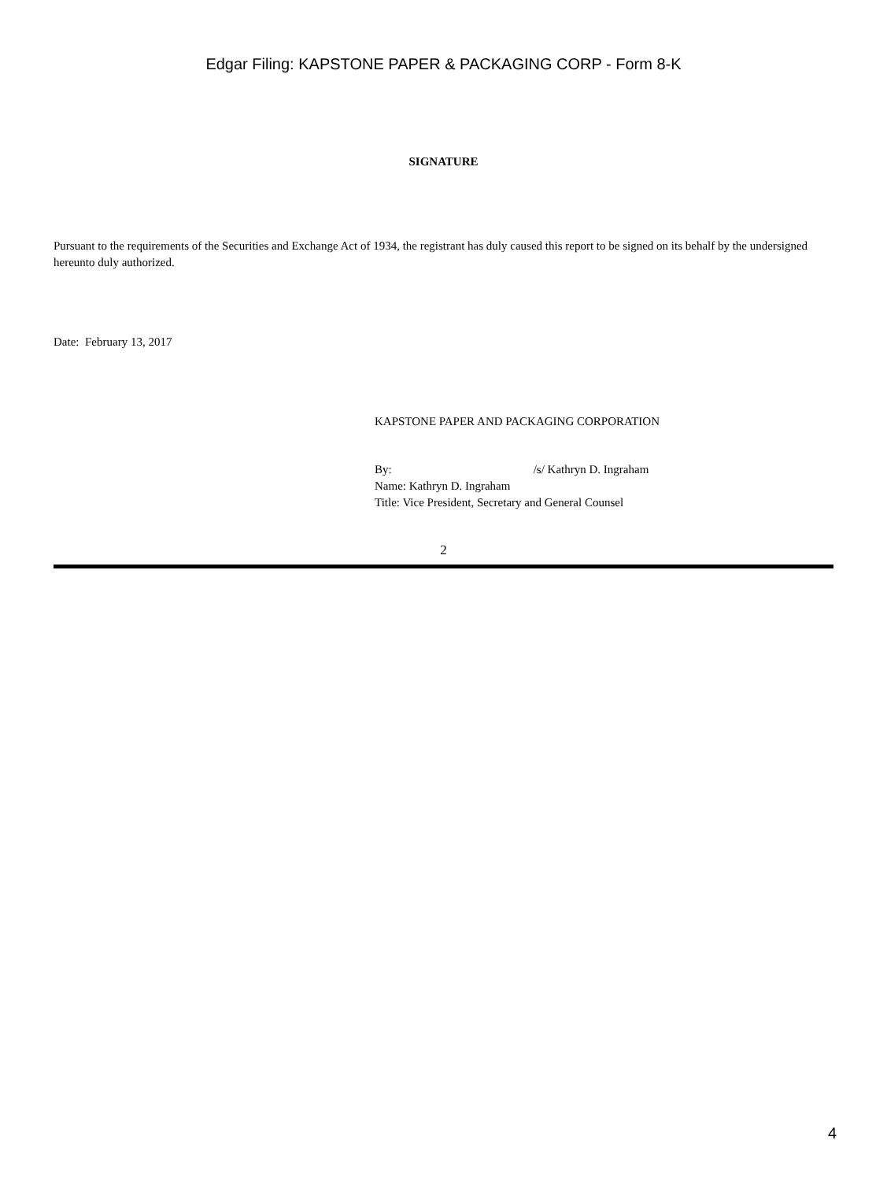Edgar Filing: KAPSTONE PAPER & PACKAGING CORP - Form 8-K
SIGNATURE
Pursuant to the requirements of the Securities and Exchange Act of 1934, the registrant has duly caused this report to be signed on its behalf by the undersigned hereunto duly authorized.
Date: February 13, 2017
KAPSTONE PAPER AND PACKAGING CORPORATION
By: /s/ Kathryn D. Ingraham
Name: Kathryn D. Ingraham
Title: Vice President, Secretary and General Counsel
2
4